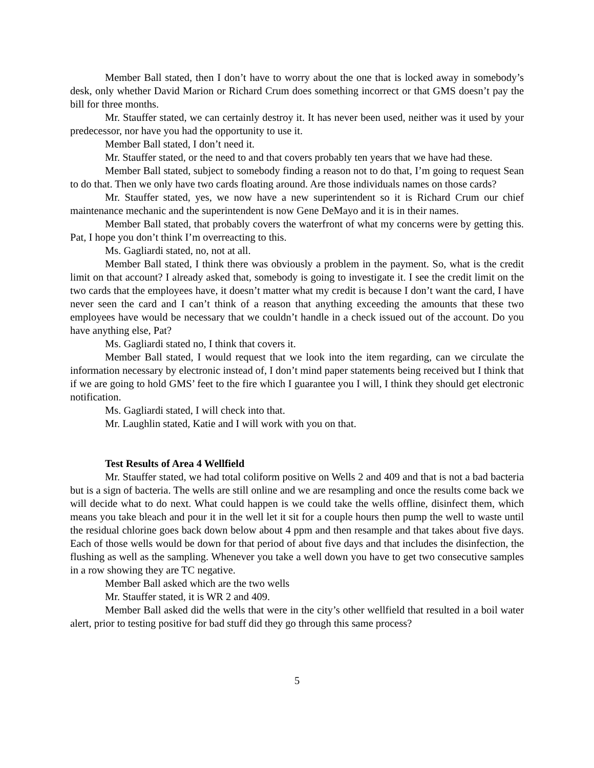Member Ball stated, then I don’t have to worry about the one that is locked away in somebody’s desk, only whether David Marion or Richard Crum does something incorrect or that GMS doesn’t pay the bill for three months.
Mr. Stauffer stated, we can certainly destroy it. It has never been used, neither was it used by your predecessor, nor have you had the opportunity to use it.
Member Ball stated, I don’t need it.
Mr. Stauffer stated, or the need to and that covers probably ten years that we have had these.
Member Ball stated, subject to somebody finding a reason not to do that, I’m going to request Sean to do that. Then we only have two cards floating around. Are those individuals names on those cards?
Mr. Stauffer stated, yes, we now have a new superintendent so it is Richard Crum our chief maintenance mechanic and the superintendent is now Gene DeMayo and it is in their names.
Member Ball stated, that probably covers the waterfront of what my concerns were by getting this. Pat, I hope you don’t think I’m overreacting to this.
Ms. Gagliardi stated, no, not at all.
Member Ball stated, I think there was obviously a problem in the payment. So, what is the credit limit on that account? I already asked that, somebody is going to investigate it. I see the credit limit on the two cards that the employees have, it doesn’t matter what my credit is because I don’t want the card, I have never seen the card and I can’t think of a reason that anything exceeding the amounts that these two employees have would be necessary that we couldn’t handle in a check issued out of the account. Do you have anything else, Pat?
Ms. Gagliardi stated no, I think that covers it.
Member Ball stated, I would request that we look into the item regarding, can we circulate the information necessary by electronic instead of, I don’t mind paper statements being received but I think that if we are going to hold GMS’ feet to the fire which I guarantee you I will, I think they should get electronic notification.
Ms. Gagliardi stated, I will check into that.
Mr. Laughlin stated, Katie and I will work with you on that.
Test Results of Area 4 Wellfield
Mr. Stauffer stated, we had total coliform positive on Wells 2 and 409 and that is not a bad bacteria but is a sign of bacteria. The wells are still online and we are resampling and once the results come back we will decide what to do next. What could happen is we could take the wells offline, disinfect them, which means you take bleach and pour it in the well let it sit for a couple hours then pump the well to waste until the residual chlorine goes back down below about 4 ppm and then resample and that takes about five days. Each of those wells would be down for that period of about five days and that includes the disinfection, the flushing as well as the sampling. Whenever you take a well down you have to get two consecutive samples in a row showing they are TC negative.
Member Ball asked which are the two wells
Mr. Stauffer stated, it is WR 2 and 409.
Member Ball asked did the wells that were in the city’s other wellfield that resulted in a boil water alert, prior to testing positive for bad stuff did they go through this same process?
5